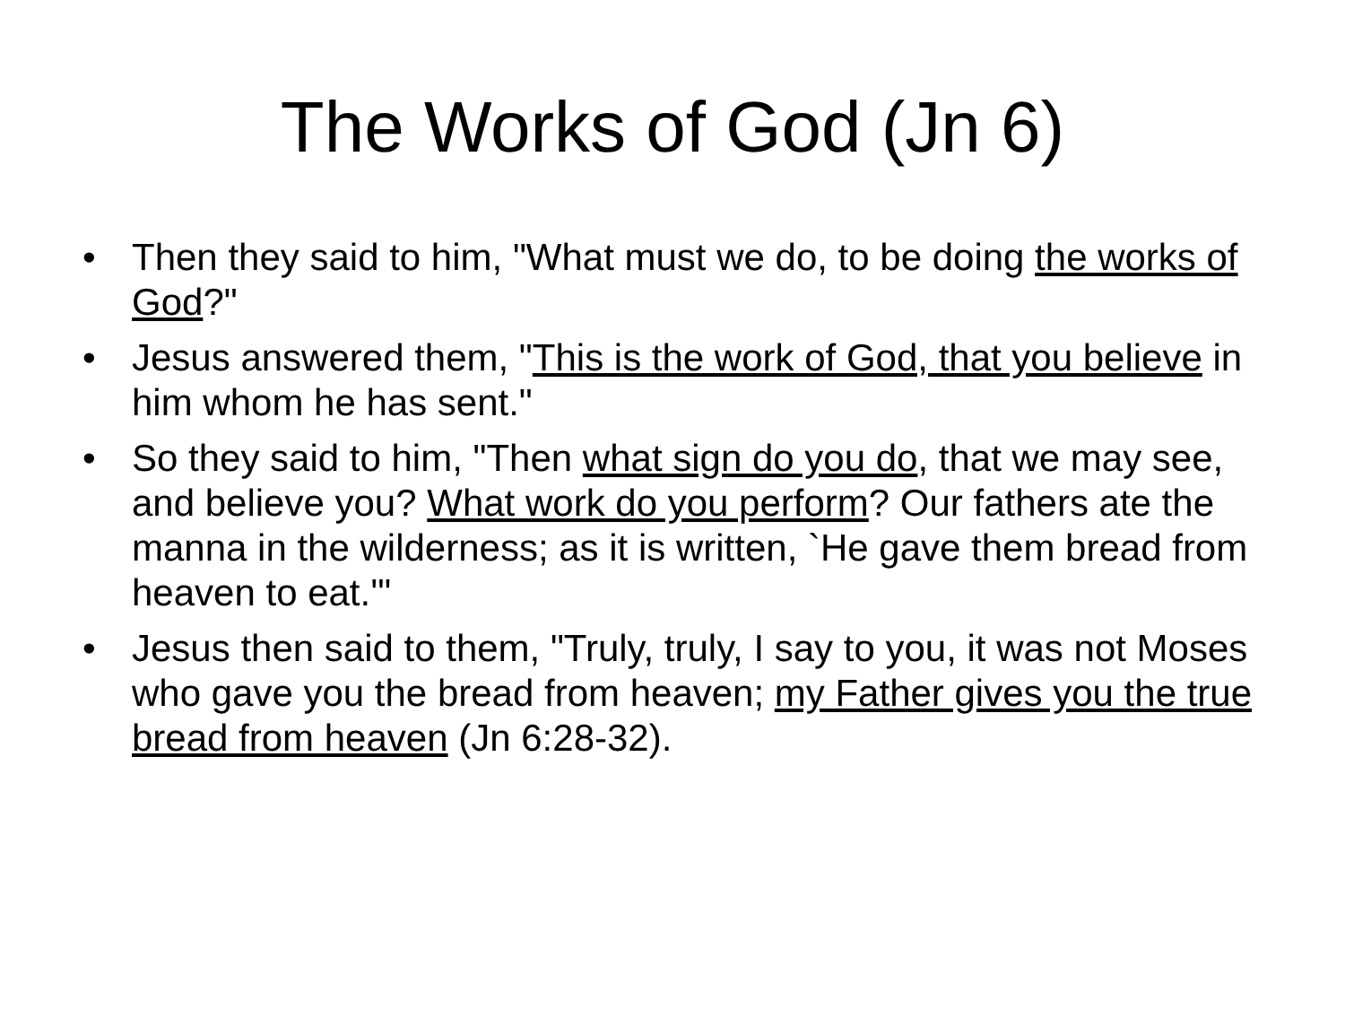The Works of God (Jn 6)
• Then they said to him, "What must we do, to be doing the works of God?"
• Jesus answered them, "This is the work of God, that you believe in him whom he has sent."
• So they said to him, "Then what sign do you do, that we may see, and believe you? What work do you perform? Our fathers ate the manna in the wilderness; as it is written, `He gave them bread from heaven to eat.'"
• Jesus then said to them, "Truly, truly, I say to you, it was not Moses who gave you the bread from heaven; my Father gives you the true bread from heaven (Jn 6:28-32).